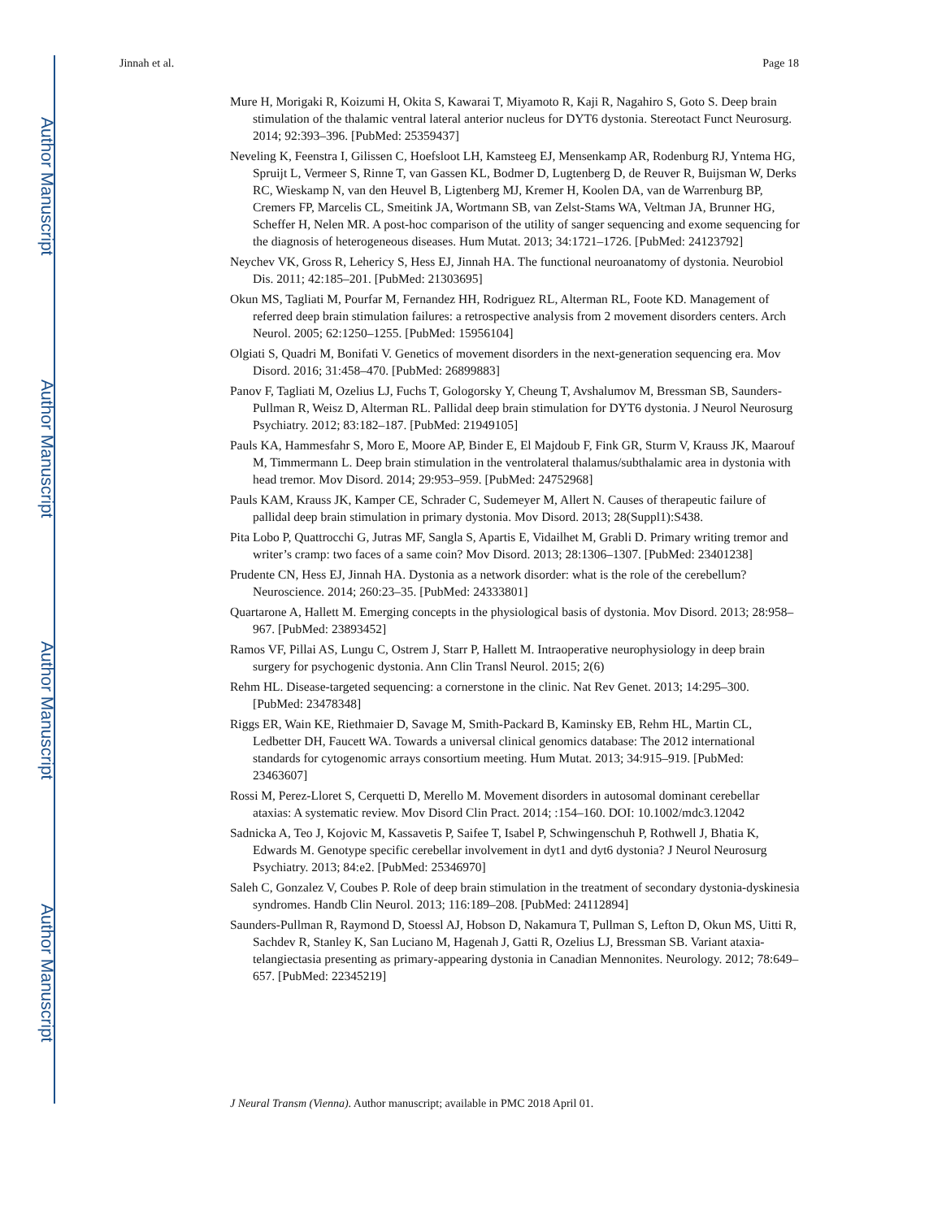Author Manuscript
Author Manuscript
Author Manuscript
Author Manuscript
Jinnah et al. Page 18
Mure H, Morigaki R, Koizumi H, Okita S, Kawarai T, Miyamoto R, Kaji R, Nagahiro S, Goto S. Deep brain stimulation of the thalamic ventral lateral anterior nucleus for DYT6 dystonia. Stereotact Funct Neurosurg. 2014; 92:393–396. [PubMed: 25359437]
Neveling K, Feenstra I, Gilissen C, Hoefsloot LH, Kamsteeg EJ, Mensenkamp AR, Rodenburg RJ, Yntema HG, Spruijt L, Vermeer S, Rinne T, van Gassen KL, Bodmer D, Lugtenberg D, de Reuver R, Buijsman W, Derks RC, Wieskamp N, van den Heuvel B, Ligtenberg MJ, Kremer H, Koolen DA, van de Warrenburg BP, Cremers FP, Marcelis CL, Smeitink JA, Wortmann SB, van Zelst-Stams WA, Veltman JA, Brunner HG, Scheffer H, Nelen MR. A post-hoc comparison of the utility of sanger sequencing and exome sequencing for the diagnosis of heterogeneous diseases. Hum Mutat. 2013; 34:1721–1726. [PubMed: 24123792]
Neychev VK, Gross R, Lehericy S, Hess EJ, Jinnah HA. The functional neuroanatomy of dystonia. Neurobiol Dis. 2011; 42:185–201. [PubMed: 21303695]
Okun MS, Tagliati M, Pourfar M, Fernandez HH, Rodriguez RL, Alterman RL, Foote KD. Management of referred deep brain stimulation failures: a retrospective analysis from 2 movement disorders centers. Arch Neurol. 2005; 62:1250–1255. [PubMed: 15956104]
Olgiati S, Quadri M, Bonifati V. Genetics of movement disorders in the next-generation sequencing era. Mov Disord. 2016; 31:458–470. [PubMed: 26899883]
Panov F, Tagliati M, Ozelius LJ, Fuchs T, Gologorsky Y, Cheung T, Avshalumov M, Bressman SB, Saunders-Pullman R, Weisz D, Alterman RL. Pallidal deep brain stimulation for DYT6 dystonia. J Neurol Neurosurg Psychiatry. 2012; 83:182–187. [PubMed: 21949105]
Pauls KA, Hammesfahr S, Moro E, Moore AP, Binder E, El Majdoub F, Fink GR, Sturm V, Krauss JK, Maarouf M, Timmermann L. Deep brain stimulation in the ventrolateral thalamus/subthalamic area in dystonia with head tremor. Mov Disord. 2014; 29:953–959. [PubMed: 24752968]
Pauls KAM, Krauss JK, Kamper CE, Schrader C, Sudemeyer M, Allert N. Causes of therapeutic failure of pallidal deep brain stimulation in primary dystonia. Mov Disord. 2013; 28(Suppl1):S438.
Pita Lobo P, Quattrocchi G, Jutras MF, Sangla S, Apartis E, Vidailhet M, Grabli D. Primary writing tremor and writer’s cramp: two faces of a same coin? Mov Disord. 2013; 28:1306–1307. [PubMed: 23401238]
Prudente CN, Hess EJ, Jinnah HA. Dystonia as a network disorder: what is the role of the cerebellum? Neuroscience. 2014; 260:23–35. [PubMed: 24333801]
Quartarone A, Hallett M. Emerging concepts in the physiological basis of dystonia. Mov Disord. 2013; 28:958–967. [PubMed: 23893452]
Ramos VF, Pillai AS, Lungu C, Ostrem J, Starr P, Hallett M. Intraoperative neurophysiology in deep brain surgery for psychogenic dystonia. Ann Clin Transl Neurol. 2015; 2(6)
Rehm HL. Disease-targeted sequencing: a cornerstone in the clinic. Nat Rev Genet. 2013; 14:295–300. [PubMed: 23478348]
Riggs ER, Wain KE, Riethmaier D, Savage M, Smith-Packard B, Kaminsky EB, Rehm HL, Martin CL, Ledbetter DH, Faucett WA. Towards a universal clinical genomics database: The 2012 international standards for cytogenomic arrays consortium meeting. Hum Mutat. 2013; 34:915–919. [PubMed: 23463607]
Rossi M, Perez-Lloret S, Cerquetti D, Merello M. Movement disorders in autosomal dominant cerebellar ataxias: A systematic review. Mov Disord Clin Pract. 2014; :154–160. DOI: 10.1002/mdc3.12042
Sadnicka A, Teo J, Kojovic M, Kassavetis P, Saifee T, Isabel P, Schwingenschuh P, Rothwell J, Bhatia K, Edwards M. Genotype specific cerebellar involvement in dyt1 and dyt6 dystonia? J Neurol Neurosurg Psychiatry. 2013; 84:e2. [PubMed: 25346970]
Saleh C, Gonzalez V, Coubes P. Role of deep brain stimulation in the treatment of secondary dystonia-dyskinesia syndromes. Handb Clin Neurol. 2013; 116:189–208. [PubMed: 24112894]
Saunders-Pullman R, Raymond D, Stoessl AJ, Hobson D, Nakamura T, Pullman S, Lefton D, Okun MS, Uitti R, Sachdev R, Stanley K, San Luciano M, Hagenah J, Gatti R, Ozelius LJ, Bressman SB. Variant ataxia-telangiectasia presenting as primary-appearing dystonia in Canadian Mennonites. Neurology. 2012; 78:649–657. [PubMed: 22345219]
J Neural Transm (Vienna). Author manuscript; available in PMC 2018 April 01.